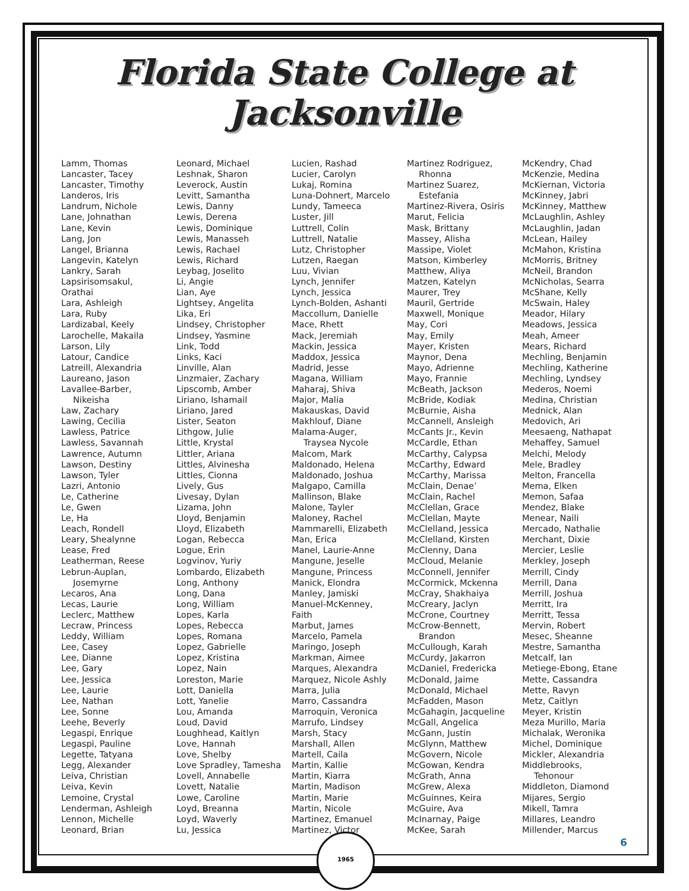Florida State College at Jacksonville
Lamm, Thomas
Lancaster, Tacey
Lancaster, Timothy
Landeros, Iris
Landrum, Nichole
Lane, Johnathan
Lane, Kevin
Lang, Jon
Langel, Brianna
Langevin, Katelyn
Lankry, Sarah
Lapsirisomsakul,
Orathai
Lara, Ashleigh
Lara, Ruby
Lardizabal, Keely
Larochelle, Makaila
Larson, Lily
Latour, Candice
Latreill, Alexandria
Laureano, Jason
Lavallee-Barber,
Nikeisha
Law, Zachary
Lawing, Cecilia
Lawless, Patrice
Lawless, Savannah
Lawrence, Autumn
Lawson, Destiny
Lawson, Tyler
Lazri, Antonio
Le, Catherine
Le, Gwen
Le, Ha
Leach, Rondell
Leary, Shealynne
Lease, Fred
Leatherman, Reese
Lebrun-Auplan,
Josemyrne
Lecaros, Ana
Lecas, Laurie
Leclerc, Matthew
Lecraw, Princess
Leddy, William
Lee, Casey
Lee, Dianne
Lee, Gary
Lee, Jessica
Lee, Laurie
Lee, Nathan
Lee, Sonne
Leehe, Beverly
Legaspi, Enrique
Legaspi, Pauline
Legette, Tatyana
Legg, Alexander
Leiva, Christian
Leiva, Kevin
Lemoine, Crystal
Lenderman, Ashleigh
Lennon, Michelle
Leonard, Brian
Leonard, Michael
Leshnak, Sharon
Leverock, Austin
Levitt, Samantha
Lewis, Danny
Lewis, Derena
Lewis, Dominique
Lewis, Manasseh
Lewis, Rachael
Lewis, Richard
Leybag, Joselito
Li, Angie
Lian, Aye
Lightsey, Angelita
Lika, Eri
Lindsey, Christopher
Lindsey, Yasmine
Link, Todd
Links, Kaci
Linville, Alan
Linzmaier, Zachary
Lipscomb, Amber
Liriano, Ishamail
Liriano, Jared
Lister, Seaton
Lithgow, Julie
Little, Krystal
Littler, Ariana
Littles, Alvinesha
Littles, Cionna
Lively, Gus
Livesay, Dylan
Lizama, John
Lloyd, Benjamin
Lloyd, Elizabeth
Logan, Rebecca
Logue, Erin
Logvinov, Yuriy
Lombardo, Elizabeth
Long, Anthony
Long, Dana
Long, William
Lopes, Karla
Lopes, Rebecca
Lopes, Romana
Lopez, Gabrielle
Lopez, Kristina
Lopez, Nain
Loreston, Marie
Lott, Daniella
Lott, Yanelie
Lou, Amanda
Loud, David
Loughhead, Kaitlyn
Love, Hannah
Love, Shelby
Love Spradley, Tamesha
Lovell, Annabelle
Lovett, Natalie
Lowe, Caroline
Loyd, Breanna
Loyd, Waverly
Lu, Jessica
Lucien, Rashad
Lucier, Carolyn
Lukaj, Romina
Luna-Dohnert, Marcelo
Lundy, Tameeca
Luster, Jill
Luttrell, Colin
Luttrell, Natalie
Lutz, Christopher
Lutzen, Raegan
Luu, Vivian
Lynch, Jennifer
Lynch, Jessica
Lynch-Bolden, Ashanti
Maccollum, Danielle
Mace, Rhett
Mack, Jeremiah
Mackin, Jessica
Maddox, Jessica
Madrid, Jesse
Magana, William
Maharaj, Shiva
Major, Malia
Makauskas, David
Makhlouf, Diane
Malama-Auger,
Traysea Nycole
Malcom, Mark
Maldonado, Helena
Maldonado, Joshua
Malgapo, Camilla
Mallinson, Blake
Malone, Tayler
Maloney, Rachel
Mammarelli, Elizabeth
Man, Erica
Manel, Laurie-Anne
Mangune, Jeselle
Mangune, Princess
Manick, Elondra
Manley, Jamiski
Manuel-McKenney,
Faith
Marbut, James
Marcelo, Pamela
Maringo, Joseph
Markman, Aimee
Marques, Alexandra
Marquez, Nicole Ashly
Marra, Julia
Marro, Cassandra
Marroquin, Veronica
Marrufo, Lindsey
Marsh, Stacy
Marshall, Allen
Martell, Caila
Martin, Kallie
Martin, Kiarra
Martin, Madison
Martin, Marie
Martin, Nicole
Martinez, Emanuel
Martinez, Victor
Martinez Rodriguez,
Rhonna
Martinez Suarez,
Estefania
Martinez-Rivera, Osiris
Marut, Felicia
Mask, Brittany
Massey, Alisha
Massipe, Violet
Matson, Kimberley
Matthew, Aliya
Matzen, Katelyn
Maurer, Trey
Mauril, Gertride
Maxwell, Monique
May, Cori
May, Emily
Mayer, Kristen
Maynor, Dena
Mayo, Adrienne
Mayo, Frannie
McBeath, Jackson
McBride, Kodiak
McBurnie, Aisha
McCannell, Ansleigh
McCants Jr., Kevin
McCardle, Ethan
McCarthy, Calypsa
McCarthy, Edward
McCarthy, Marissa
McClain, Denae’
McClain, Rachel
McClellan, Grace
McClellan, Mayte
McClelland, Jessica
McClelland, Kirsten
McClenny, Dana
McCloud, Melanie
McConnell, Jennifer
McCormick, Mckenna
McCray, Shakhaiya
McCreary, Jaclyn
McCrone, Courtney
McCrow-Bennett,
Brandon
McCullough, Karah
McCurdy, Jakarron
McDaniel, Fredericka
McDonald, Jaime
McDonald, Michael
McFadden, Mason
McGahagin, Jacqueline
McGall, Angelica
McGann, Justin
McGlynn, Matthew
McGovern, Nicole
McGowan, Kendra
McGrath, Anna
McGrew, Alexa
McGuinnes, Keira
McGuire, Ava
McInarnay, Paige
McKee, Sarah
McKendry, Chad
McKenzie, Medina
McKiernan, Victoria
McKinney, Jabri
McKinney, Matthew
McLaughlin, Ashley
McLaughlin, Jadan
McLean, Hailey
McMahon, Kristina
McMorris, Britney
McNeil, Brandon
McNicholas, Searra
McShane, Kelly
McSwain, Haley
Meador, Hilary
Meadows, Jessica
Meah, Ameer
Mears, Richard
Mechling, Benjamin
Mechling, Katherine
Mechling, Lyndsey
Mederos, Noemi
Medina, Christian
Mednick, Alan
Medovich, Ari
Meesaeng, Nathapat
Mehaffey, Samuel
Melchi, Melody
Mele, Bradley
Melton, Francella
Mema, Elken
Memon, Safaa
Mendez, Blake
Menear, Naili
Mercado, Nathalie
Merchant, Dixie
Mercier, Leslie
Merkley, Joseph
Merrill, Cindy
Merrill, Dana
Merrill, Joshua
Merritt, Ira
Merritt, Tessa
Mervin, Robert
Mesec, Sheanne
Mestre, Samantha
Metcalf, Ian
Metiege-Ebong, Etane
Mette, Cassandra
Mette, Ravyn
Metz, Caitlyn
Meyer, Kristin
Meza Murillo, Maria
Michalak, Weronika
Michel, Dominique
Mickler, Alexandria
Middlebrooks,
Tehonour
Middleton, Diamond
Mijares, Sergio
Mikell, Tamra
Millares, Leandro
Millender, Marcus
6
1965